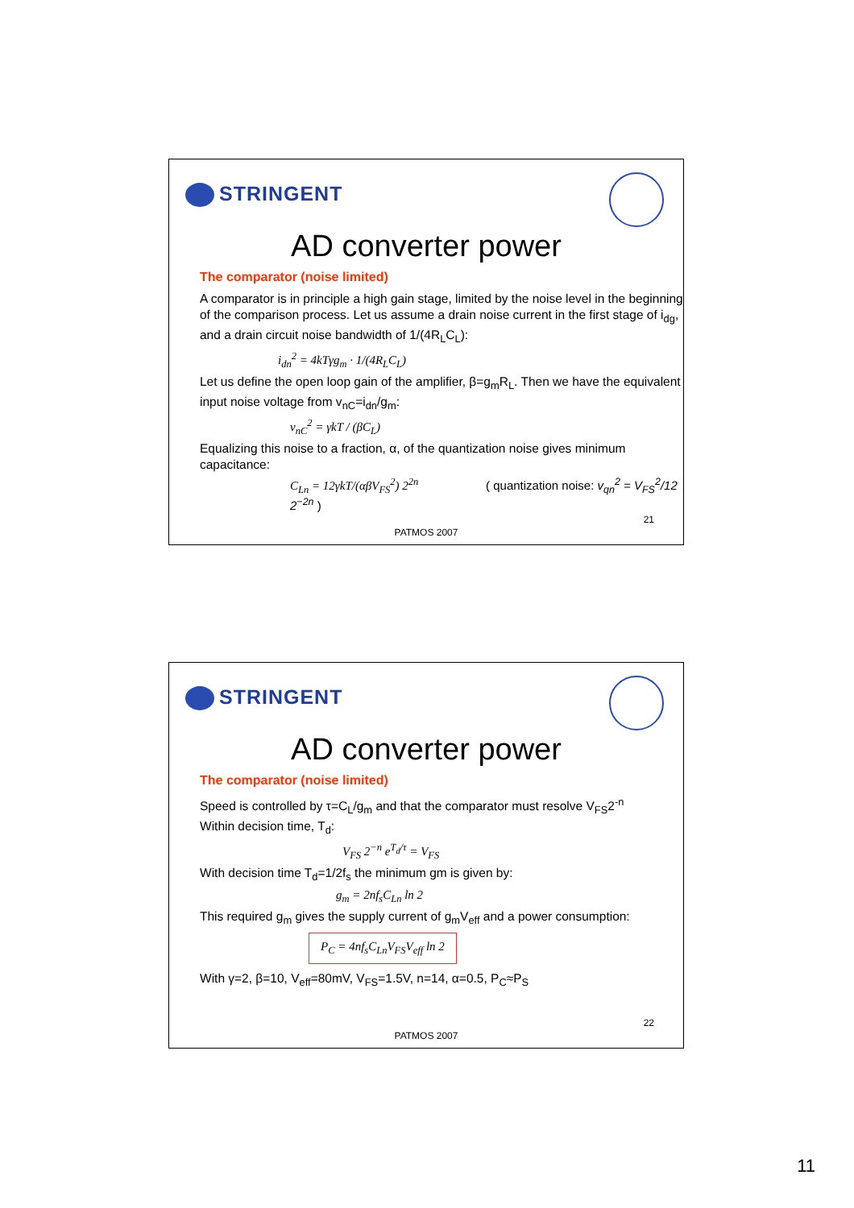STRINGENT
AD converter power
The comparator (noise limited)
A comparator is in principle a high gain stage, limited by the noise level in the beginning of the comparison process. Let us assume a drain noise current in the first stage of i<sub>dg</sub>, and a drain circuit noise bandwidth of 1/(4R<sub>L</sub>C<sub>L</sub>):
i<sub>dn</sub><sup>2</sup> = 4kTγg<sub>m</sub> · 1/(4R<sub>L</sub>C<sub>L</sub>)
Let us define the open loop gain of the amplifier, β=g<sub>m</sub>R<sub>L</sub>. Then we have the equivalent input noise voltage from v<sub>nC</sub>=i<sub>dn</sub>/g<sub>m</sub>:
v<sub>nC</sub><sup>2</sup> = γkT / (βC<sub>L</sub>)
Equalizing this noise to a fraction, α, of the quantization noise gives minimum capacitance:
C<sub>Ln</sub> = 12γkT/(αβV<sub>FS</sub><sup>2</sup>) 2<sup>2n</sup> ( quantization noise: v<sub>qn</sub><sup>2</sup> = V<sub>FS</sub><sup>2</sup>/12 2<sup>−2n</sup> )
21
PATMOS 2007
STRINGENT
AD converter power
The comparator (noise limited)
Speed is controlled by τ=C<sub>L</sub>/g<sub>m</sub> and that the comparator must resolve V<sub>FS</sub>2<sup>-n</sup>
Within decision time, T<sub>d</sub>:
V<sub>FS</sub> 2<sup>−n</sup> e<sup>T<sub>d</sub>/τ</sup> = V<sub>FS</sub>
With decision time T<sub>d</sub>=1/2f<sub>s</sub> the minimum gm is given by:
g<sub>m</sub> = 2nf<sub>s</sub>C<sub>Ln</sub> ln 2
This required g<sub>m</sub> gives the supply current of g<sub>m</sub>V<sub>eff</sub> and a power consumption:
P<sub>C</sub> = 4nf<sub>s</sub>C<sub>Ln</sub>V<sub>FS</sub>V<sub>eff</sub> ln 2
With γ=2, β=10, V<sub>eff</sub>=80mV, V<sub>FS</sub>=1.5V, n=14, α=0.5, P<sub>C</sub>≈P<sub>S</sub>
22
PATMOS 2007
11